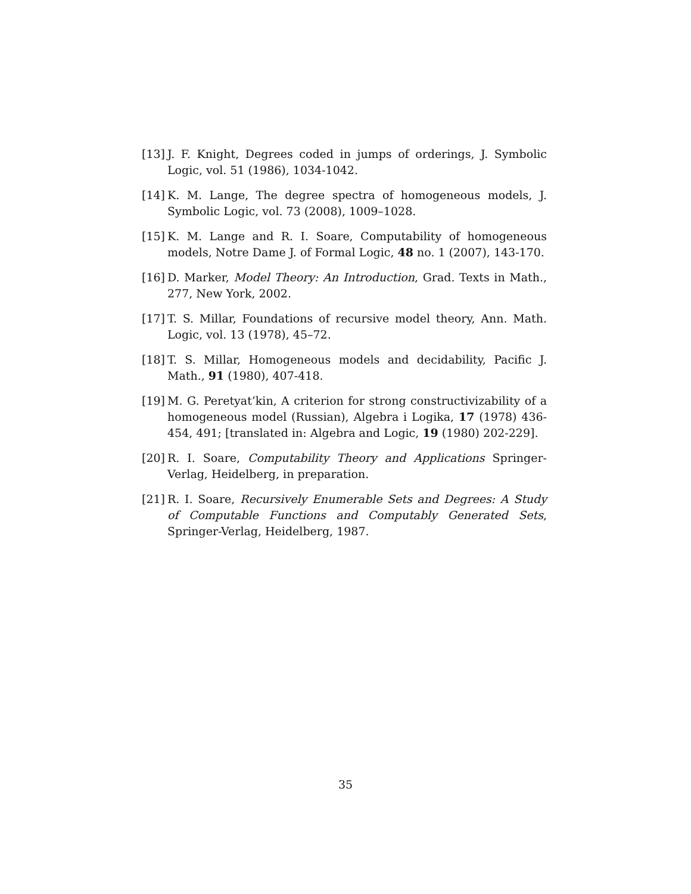[13] J. F. Knight, Degrees coded in jumps of orderings, J. Symbolic Logic, vol. 51 (1986), 1034-1042.
[14] K. M. Lange, The degree spectra of homogeneous models, J. Symbolic Logic, vol. 73 (2008), 1009–1028.
[15] K. M. Lange and R. I. Soare, Computability of homogeneous models, Notre Dame J. of Formal Logic, 48 no. 1 (2007), 143-170.
[16] D. Marker, Model Theory: An Introduction, Grad. Texts in Math., 277, New York, 2002.
[17] T. S. Millar, Foundations of recursive model theory, Ann. Math. Logic, vol. 13 (1978), 45–72.
[18] T. S. Millar, Homogeneous models and decidability, Pacific J. Math., 91 (1980), 407-418.
[19] M. G. Peretyat’kin, A criterion for strong constructivizability of a homogeneous model (Russian), Algebra i Logika, 17 (1978) 436-454, 491; [translated in: Algebra and Logic, 19 (1980) 202-229].
[20] R. I. Soare, Computability Theory and Applications Springer-Verlag, Heidelberg, in preparation.
[21] R. I. Soare, Recursively Enumerable Sets and Degrees: A Study of Computable Functions and Computably Generated Sets, Springer-Verlag, Heidelberg, 1987.
35